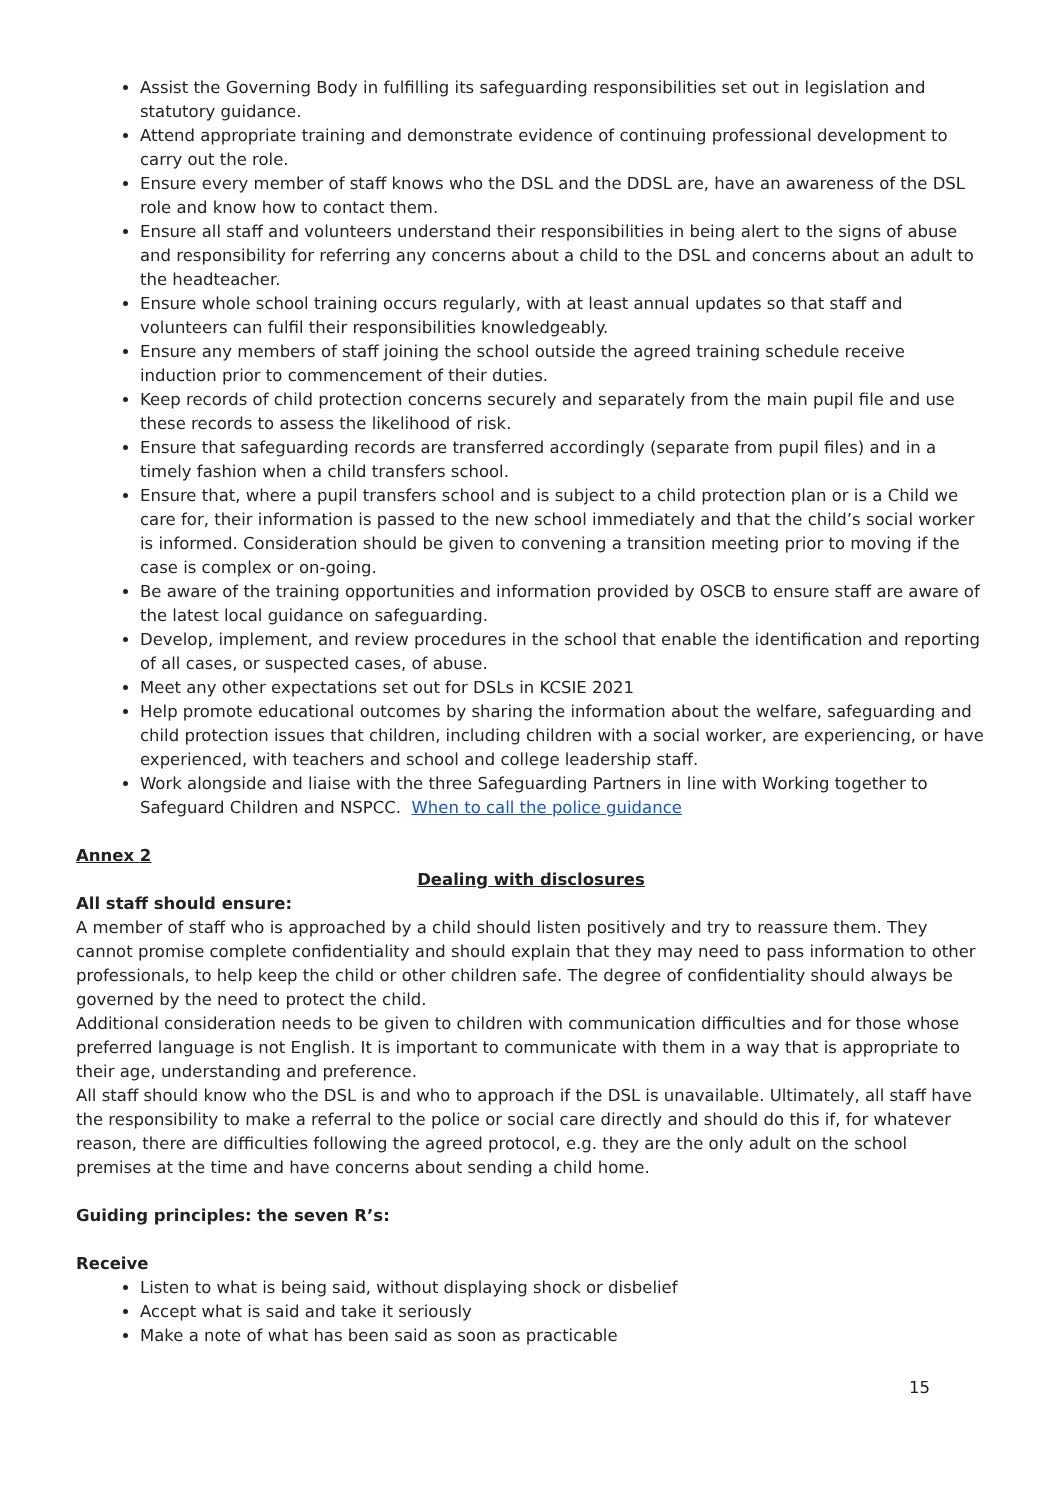Assist the Governing Body in fulfilling its safeguarding responsibilities set out in legislation and statutory guidance.
Attend appropriate training and demonstrate evidence of continuing professional development to carry out the role.
Ensure every member of staff knows who the DSL and the DDSL are, have an awareness of the DSL role and know how to contact them.
Ensure all staff and volunteers understand their responsibilities in being alert to the signs of abuse and responsibility for referring any concerns about a child to the DSL and concerns about an adult to the headteacher.
Ensure whole school training occurs regularly, with at least annual updates so that staff and volunteers can fulfil their responsibilities knowledgeably.
Ensure any members of staff joining the school outside the agreed training schedule receive induction prior to commencement of their duties.
Keep records of child protection concerns securely and separately from the main pupil file and use these records to assess the likelihood of risk.
Ensure that safeguarding records are transferred accordingly (separate from pupil files) and in a timely fashion when a child transfers school.
Ensure that, where a pupil transfers school and is subject to a child protection plan or is a Child we care for, their information is passed to the new school immediately and that the child’s social worker is informed. Consideration should be given to convening a transition meeting prior to moving if the case is complex or on-going.
Be aware of the training opportunities and information provided by OSCB to ensure staff are aware of the latest local guidance on safeguarding.
Develop, implement, and review procedures in the school that enable the identification and reporting of all cases, or suspected cases, of abuse.
Meet any other expectations set out for DSLs in KCSIE 2021
Help promote educational outcomes by sharing the information about the welfare, safeguarding and child protection issues that children, including children with a social worker, are experiencing, or have experienced, with teachers and school and college leadership staff.
Work alongside and liaise with the three Safeguarding Partners in line with Working together to Safeguard Children and NSPCC. When to call the police guidance
Annex 2
Dealing with disclosures
All staff should ensure:
A member of staff who is approached by a child should listen positively and try to reassure them. They cannot promise complete confidentiality and should explain that they may need to pass information to other professionals, to help keep the child or other children safe. The degree of confidentiality should always be governed by the need to protect the child.
Additional consideration needs to be given to children with communication difficulties and for those whose preferred language is not English. It is important to communicate with them in a way that is appropriate to their age, understanding and preference.
All staff should know who the DSL is and who to approach if the DSL is unavailable. Ultimately, all staff have the responsibility to make a referral to the police or social care directly and should do this if, for whatever reason, there are difficulties following the agreed protocol, e.g. they are the only adult on the school premises at the time and have concerns about sending a child home.
Guiding principles: the seven R’s:
Receive
Listen to what is being said, without displaying shock or disbelief
Accept what is said and take it seriously
Make a note of what has been said as soon as practicable
15